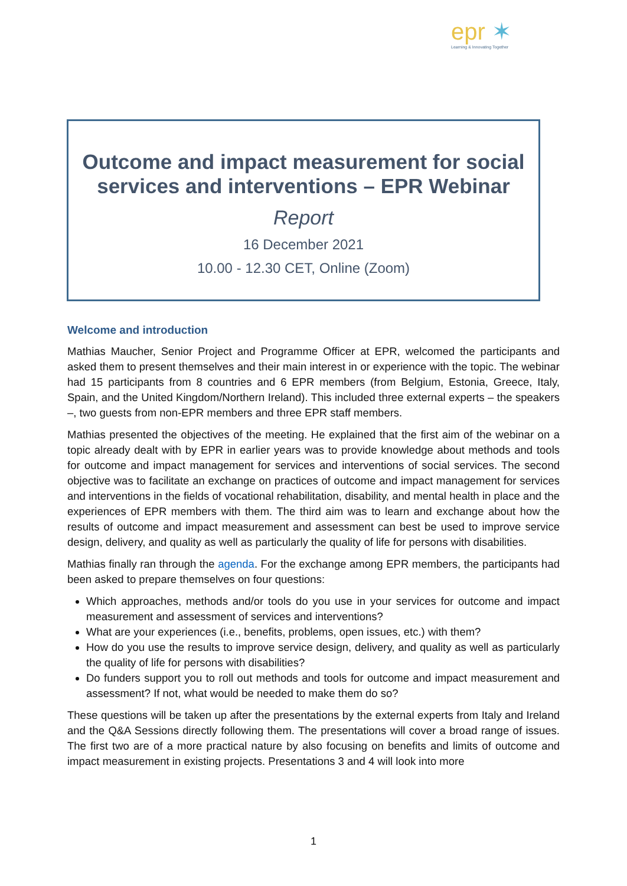epr ✶
Learning & Innovating Together
Outcome and impact measurement for social services and interventions – EPR Webinar
Report
16 December 2021
10.00 - 12.30 CET, Online (Zoom)
Welcome and introduction
Mathias Maucher, Senior Project and Programme Officer at EPR, welcomed the participants and asked them to present themselves and their main interest in or experience with the topic. The webinar had 15 participants from 8 countries and 6 EPR members (from Belgium, Estonia, Greece, Italy, Spain, and the United Kingdom/Northern Ireland). This included three external experts – the speakers –, two guests from non-EPR members and three EPR staff members.
Mathias presented the objectives of the meeting. He explained that the first aim of the webinar on a topic already dealt with by EPR in earlier years was to provide knowledge about methods and tools for outcome and impact management for services and interventions of social services. The second objective was to facilitate an exchange on practices of outcome and impact management for services and interventions in the fields of vocational rehabilitation, disability, and mental health in place and the experiences of EPR members with them. The third aim was to learn and exchange about how the results of outcome and impact measurement and assessment can best be used to improve service design, delivery, and quality as well as particularly the quality of life for persons with disabilities.
Mathias finally ran through the agenda. For the exchange among EPR members, the participants had been asked to prepare themselves on four questions:
Which approaches, methods and/or tools do you use in your services for outcome and impact measurement and assessment of services and interventions?
What are your experiences (i.e., benefits, problems, open issues, etc.) with them?
How do you use the results to improve service design, delivery, and quality as well as particularly the quality of life for persons with disabilities?
Do funders support you to roll out methods and tools for outcome and impact measurement and assessment? If not, what would be needed to make them do so?
These questions will be taken up after the presentations by the external experts from Italy and Ireland and the Q&A Sessions directly following them. The presentations will cover a broad range of issues. The first two are of a more practical nature by also focusing on benefits and limits of outcome and impact measurement in existing projects. Presentations 3 and 4 will look into more
1